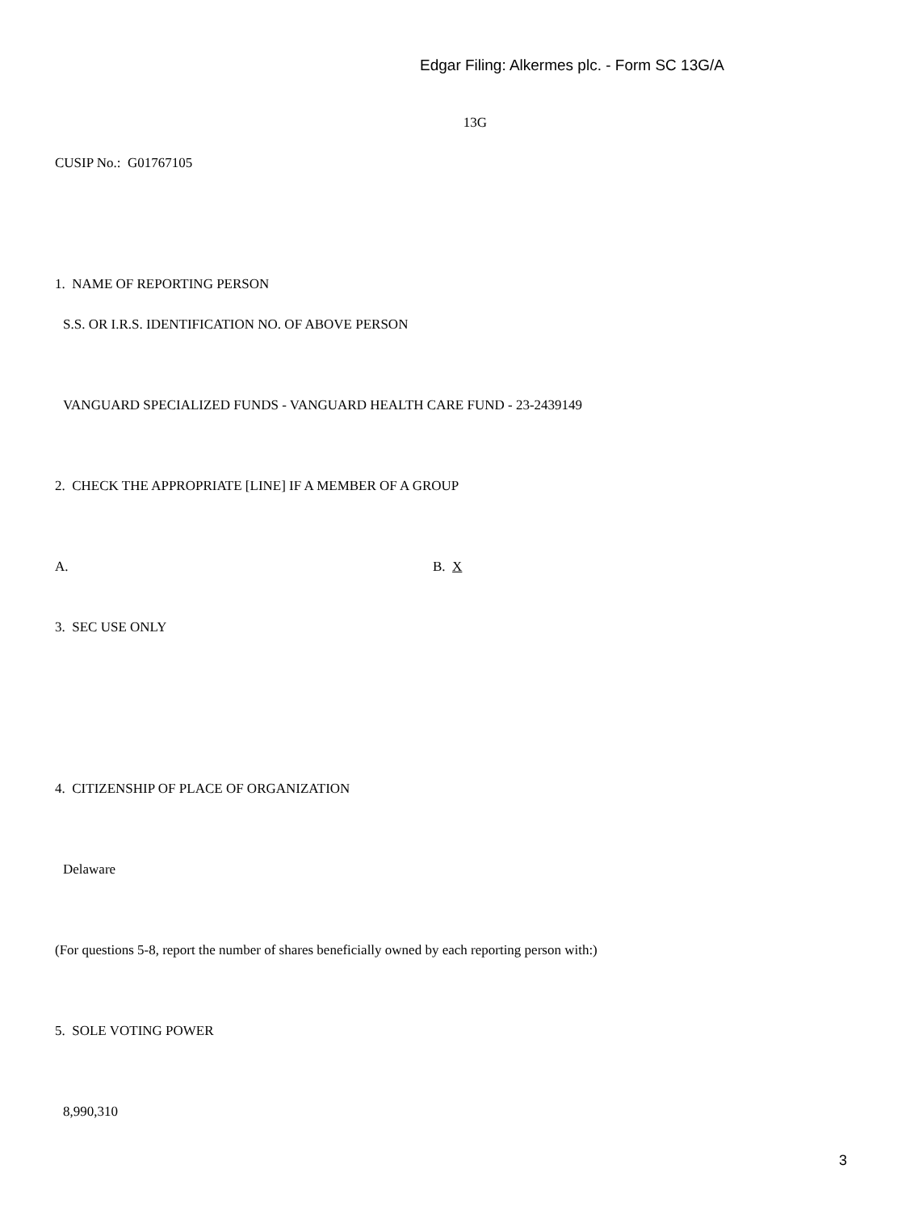Edgar Filing: Alkermes plc. - Form SC 13G/A
13G
CUSIP No.: G01767105
1. NAME OF REPORTING PERSON
S.S. OR I.R.S. IDENTIFICATION NO. OF ABOVE PERSON
VANGUARD SPECIALIZED FUNDS - VANGUARD HEALTH CARE FUND - 23-2439149
2. CHECK THE APPROPRIATE [LINE] IF A MEMBER OF A GROUP
A. B. X
3. SEC USE ONLY
4. CITIZENSHIP OF PLACE OF ORGANIZATION
Delaware
(For questions 5-8, report the number of shares beneficially owned by each reporting person with:)
5. SOLE VOTING POWER
8,990,310
3